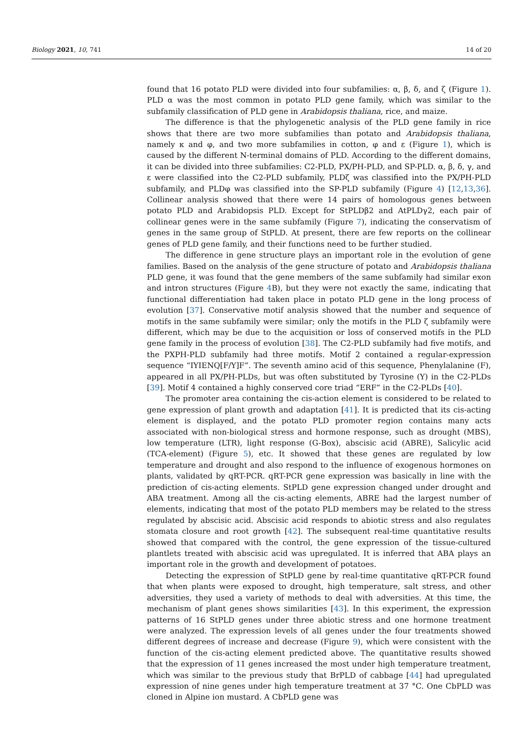Biology 2021, 10, 741 14 of 20
found that 16 potato PLD were divided into four subfamilies: α, β, δ, and ζ (Figure 1). PLD α was the most common in potato PLD gene family, which was similar to the subfamily classification of PLD gene in Arabidopsis thaliana, rice, and maize.
The difference is that the phylogenetic analysis of the PLD gene family in rice shows that there are two more subfamilies than potato and Arabidopsis thaliana, namely κ and φ, and two more subfamilies in cotton, φ and ε (Figure 1), which is caused by the different N-terminal domains of PLD. According to the different domains, it can be divided into three subfamilies: C2-PLD, PX/PH-PLD, and SP-PLD. α, β, δ, γ, and ε were classified into the C2-PLD subfamily, PLDζ was classified into the PX/PH-PLD subfamily, and PLDφ was classified into the SP-PLD subfamily (Figure 4) [12,13,36]. Collinear analysis showed that there were 14 pairs of homologous genes between potato PLD and Arabidopsis PLD. Except for StPLDβ2 and AtPLDγ2, each pair of collinear genes were in the same subfamily (Figure 7), indicating the conservatism of genes in the same group of StPLD. At present, there are few reports on the collinear genes of PLD gene family, and their functions need to be further studied.
The difference in gene structure plays an important role in the evolution of gene families. Based on the analysis of the gene structure of potato and Arabidopsis thaliana PLD gene, it was found that the gene members of the same subfamily had similar exon and intron structures (Figure 4 B), but they were not exactly the same, indicating that functional differentiation had taken place in potato PLD gene in the long process of evolution [37]. Conservative motif analysis showed that the number and sequence of motifs in the same subfamily were similar; only the motifs in the PLD ζ subfamily were different, which may be due to the acquisition or loss of conserved motifs in the PLD gene family in the process of evolution [38]. The C2-PLD subfamily had five motifs, and the PXPH-PLD subfamily had three motifs. Motif 2 contained a regular-expression sequence “IYIENQ[F/Y]F”. The seventh amino acid of this sequence, Phenylalanine (F), appeared in all PX/PH-PLDs, but was often substituted by Tyrosine (Y) in the C2-PLDs [39]. Motif 4 contained a highly conserved core triad “ERF” in the C2-PLDs [40].
The promoter area containing the cis-action element is considered to be related to gene expression of plant growth and adaptation [41]. It is predicted that its cis-acting element is displayed, and the potato PLD promoter region contains many acts associated with non-biological stress and hormone response, such as drought (MBS), low temperature (LTR), light response (G-Box), abscisic acid (ABRE), Salicylic acid (TCA-element) (Figure 5), etc. It showed that these genes are regulated by low temperature and drought and also respond to the influence of exogenous hormones on plants, validated by qRT-PCR. qRT-PCR gene expression was basically in line with the prediction of cis-acting elements. StPLD gene expression changed under drought and ABA treatment. Among all the cis-acting elements, ABRE had the largest number of elements, indicating that most of the potato PLD members may be related to the stress regulated by abscisic acid. Abscisic acid responds to abiotic stress and also regulates stomata closure and root growth [42]. The subsequent real-time quantitative results showed that compared with the control, the gene expression of the tissue-cultured plantlets treated with abscisic acid was upregulated. It is inferred that ABA plays an important role in the growth and development of potatoes.
Detecting the expression of StPLD gene by real-time quantitative qRT-PCR found that when plants were exposed to drought, high temperature, salt stress, and other adversities, they used a variety of methods to deal with adversities. At this time, the mechanism of plant genes shows similarities [43]. In this experiment, the expression patterns of 16 StPLD genes under three abiotic stress and one hormone treatment were analyzed. The expression levels of all genes under the four treatments showed different degrees of increase and decrease (Figure 9), which were consistent with the function of the cis-acting element predicted above. The quantitative results showed that the expression of 11 genes increased the most under high temperature treatment, which was similar to the previous study that BrPLD of cabbage [44] had upregulated expression of nine genes under high temperature treatment at 37 °C. One CbPLD was cloned in Alpine ion mustard. A CbPLD gene was